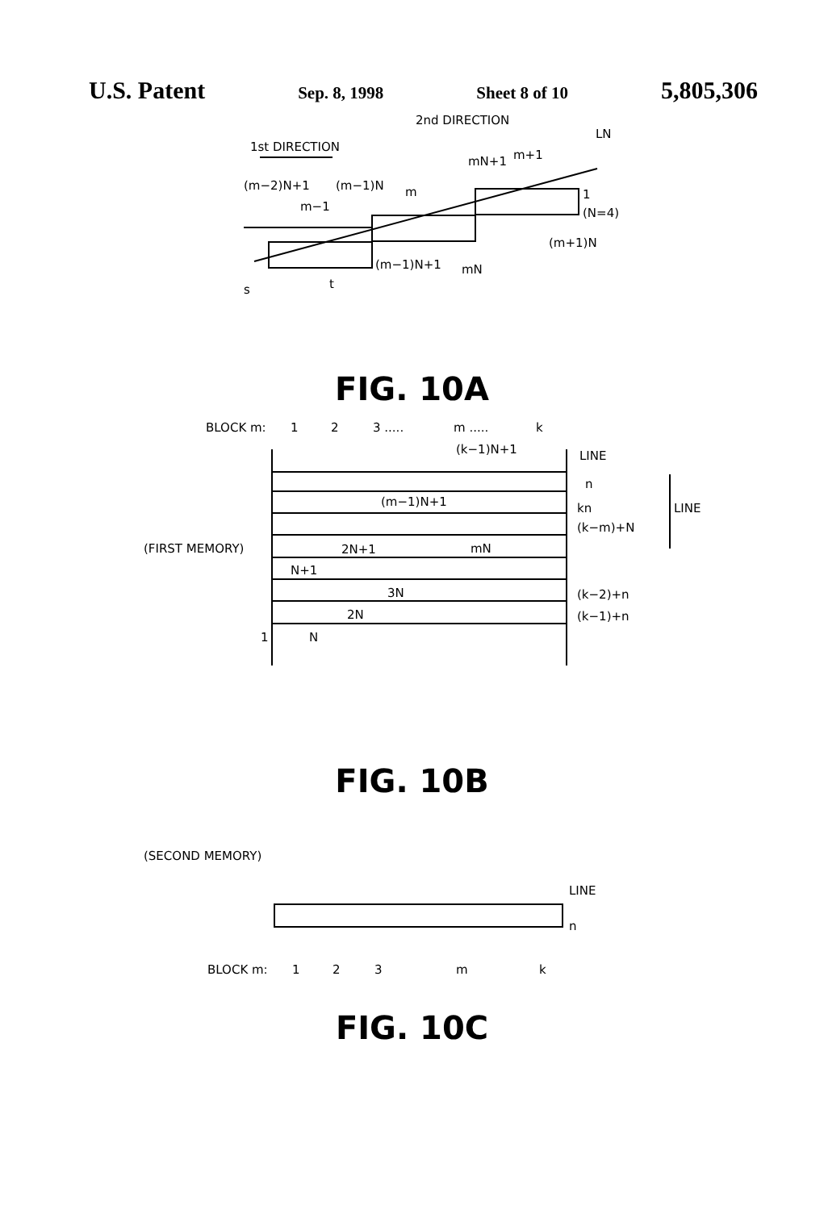U.S. Patent Sep. 8, 1998 Sheet 8 of 10 5,805,306
2nd DIRECTION
1st DIRECTION
LN
mN+1
m+1
(m−2)N+1
(m−1)N
m
m−1
1
(N=4)
(m+1)N
(m−1)N+1
mN
s
t
FIG. 10A
BLOCK m:
1
2
3 .....
m .....
k
(k−1)N+1
LINE
n
LINE
(m−1)N+1
kn
(k−m)+N
(FIRST MEMORY)
2N+1
mN
N+1
3N
(k−2)+n
2N
(k−1)+n
1
N
FIG. 10B
(SECOND MEMORY)
LINE
n
BLOCK m:
1
2
3
m
k
FIG. 10C